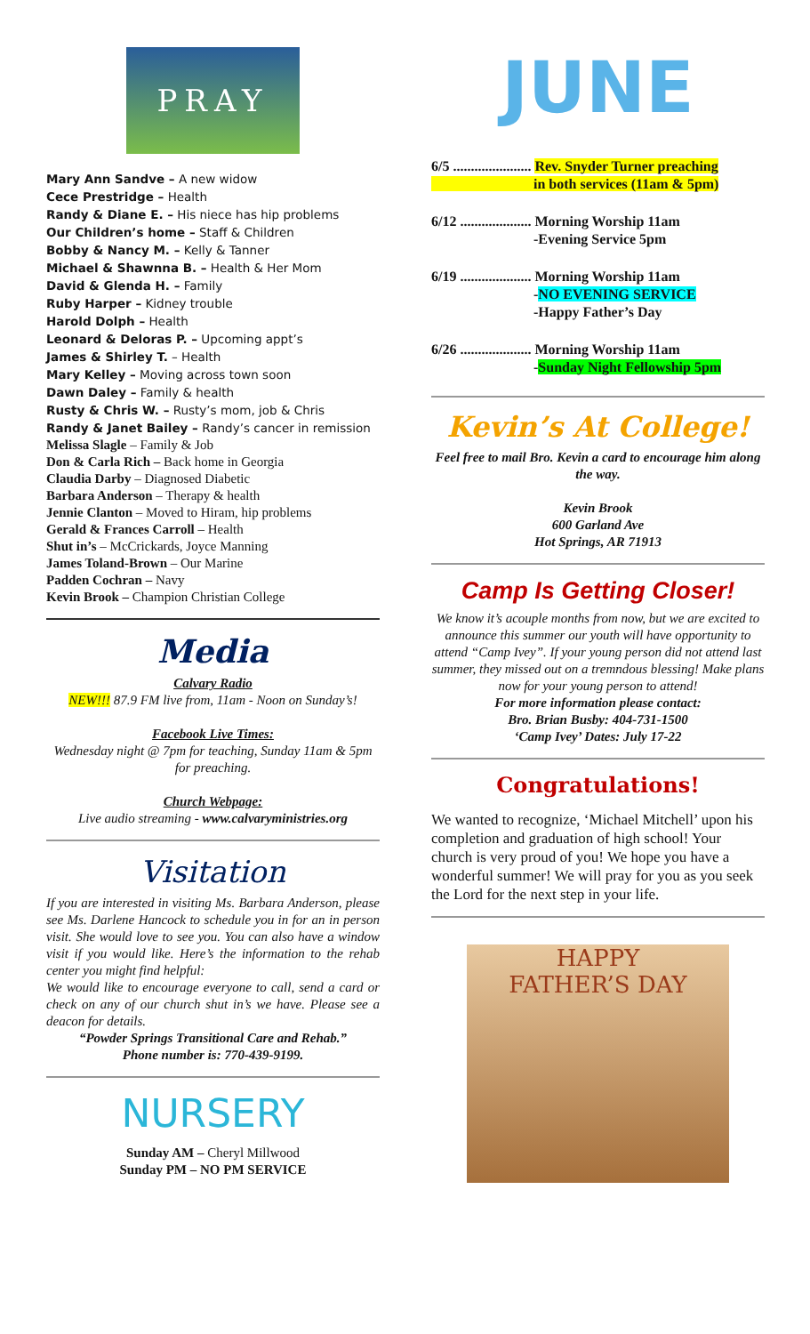PRAY
Mary Ann Sandve – A new widow
Cece Prestridge – Health
Randy & Diane E. – His niece has hip problems
Our Children’s home – Staff & Children
Bobby & Nancy M. – Kelly & Tanner
Michael & Shawnna B. – Health & Her Mom
David & Glenda H. – Family
Ruby Harper – Kidney trouble
Harold Dolph – Health
Leonard & Deloras P. – Upcoming appt’s
James & Shirley T. – Health
Mary Kelley – Moving across town soon
Dawn Daley – Family & health
Rusty & Chris W. – Rusty’s mom, job & Chris
Randy & Janet Bailey – Randy’s cancer in remission
Melissa Slagle – Family & Job
Don & Carla Rich – Back home in Georgia
Claudia Darby – Diagnosed Diabetic
Barbara Anderson – Therapy & health
Jennie Clanton – Moved to Hiram, hip problems
Gerald & Frances Carroll – Health
Shut in’s – McCrickards, Joyce Manning
James Toland-Brown – Our Marine
Padden Cochran – Navy
Kevin Brook – Champion Christian College
Media
Calvary Radio
NEW!!! 87.9 FM live from, 11am - Noon on Sunday’s!
Facebook Live Times:
Wednesday night @ 7pm for teaching, Sunday 11am & 5pm for preaching.
Church Webpage:
Live audio streaming - www.calvaryministries.org
Visitation
If you are interested in visiting Ms. Barbara Anderson, please see Ms. Darlene Hancock to schedule you in for an in person visit. She would love to see you. You can also have a window visit if you would like. Here’s the information to the rehab center you might find helpful:
We would like to encourage everyone to call, send a card or check on any of our church shut in’s we have. Please see a deacon for details.
“Powder Springs Transitional Care and Rehab.”
Phone number is: 770-439-9199.
NURSERY
Sunday AM – Cheryl Millwood
Sunday PM – NO PM SERVICE
JUNE
6/5 ...................... Rev. Snyder Turner preaching
in both services (11am & 5pm)
6/12 .................... Morning Worship 11am
-Evening Service 5pm
6/19 .................... Morning Worship 11am
-NO EVENING SERVICE
-Happy Father’s Day
6/26 .................... Morning Worship 11am
-Sunday Night Fellowship 5pm
Kevin’s At College!
Feel free to mail Bro. Kevin a card to encourage him along the way.
Kevin Brook
600 Garland Ave
Hot Springs, AR 71913
Camp Is Getting Closer!
We know it’s acouple months from now, but we are excited to announce this summer our youth will have opportunity to attend “Camp Ivey”. If your young person did not attend last summer, they missed out on a tremndous blessing! Make plans now for your young person to attend!
For more information please contact:
Bro. Brian Busby: 404-731-1500
‘Camp Ivey’ Dates: July 17-22
Congratulations!
We wanted to recognize, ‘Michael Mitchell’ upon his completion and graduation of high school! Your church is very proud of you! We hope you have a wonderful summer! We will pray for you as you seek the Lord for the next step in your life.
HAPPY
FATHER’S DAY